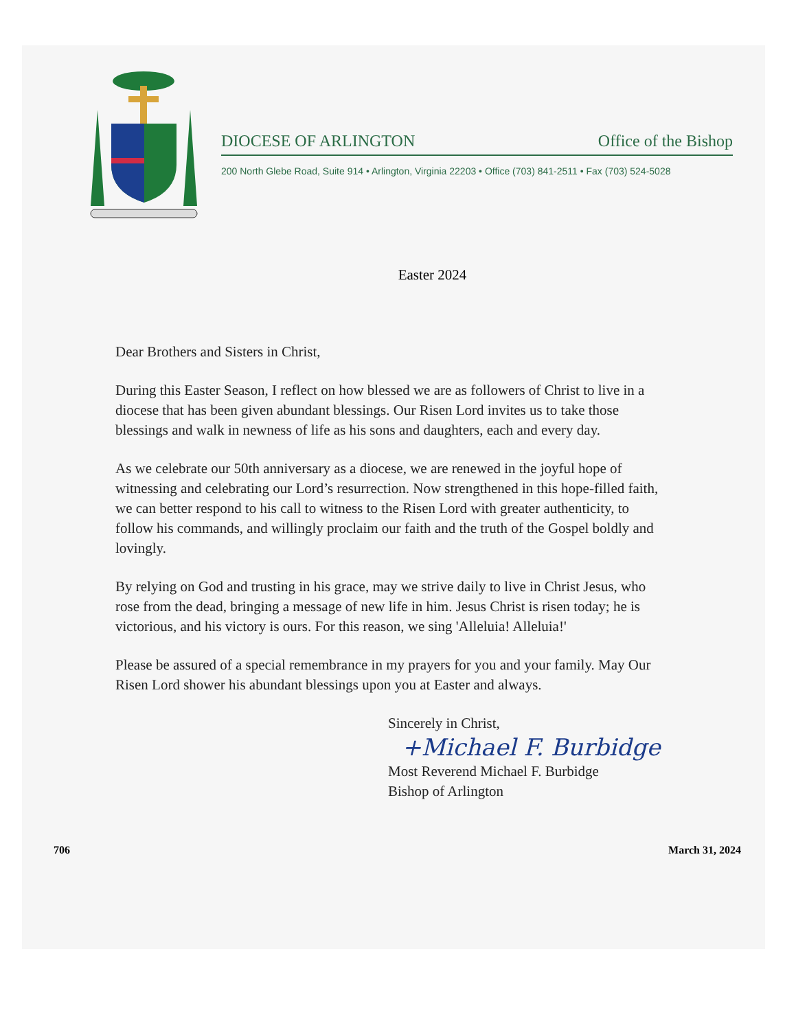DIOCESE OF ARLINGTON Office of the Bishop
200 North Glebe Road, Suite 914 • Arlington, Virginia 22203 • Office (703) 841-2511 • Fax (703) 524-5028
Easter 2024
Dear Brothers and Sisters in Christ,
During this Easter Season, I reflect on how blessed we are as followers of Christ to live in a diocese that has been given abundant blessings. Our Risen Lord invites us to take those blessings and walk in newness of life as his sons and daughters, each and every day.
As we celebrate our 50th anniversary as a diocese, we are renewed in the joyful hope of witnessing and celebrating our Lord’s resurrection. Now strengthened in this hope-filled faith, we can better respond to his call to witness to the Risen Lord with greater authenticity, to follow his commands, and willingly proclaim our faith and the truth of the Gospel boldly and lovingly.
By relying on God and trusting in his grace, may we strive daily to live in Christ Jesus, who rose from the dead, bringing a message of new life in him. Jesus Christ is risen today; he is victorious, and his victory is ours. For this reason, we sing 'Alleluia! Alleluia!'
Please be assured of a special remembrance in my prayers for you and your family. May Our Risen Lord shower his abundant blessings upon you at Easter and always.
Sincerely in Christ,
+Michael F. Burbidge
Most Reverend Michael F. Burbidge
Bishop of Arlington
706 March 31, 2024